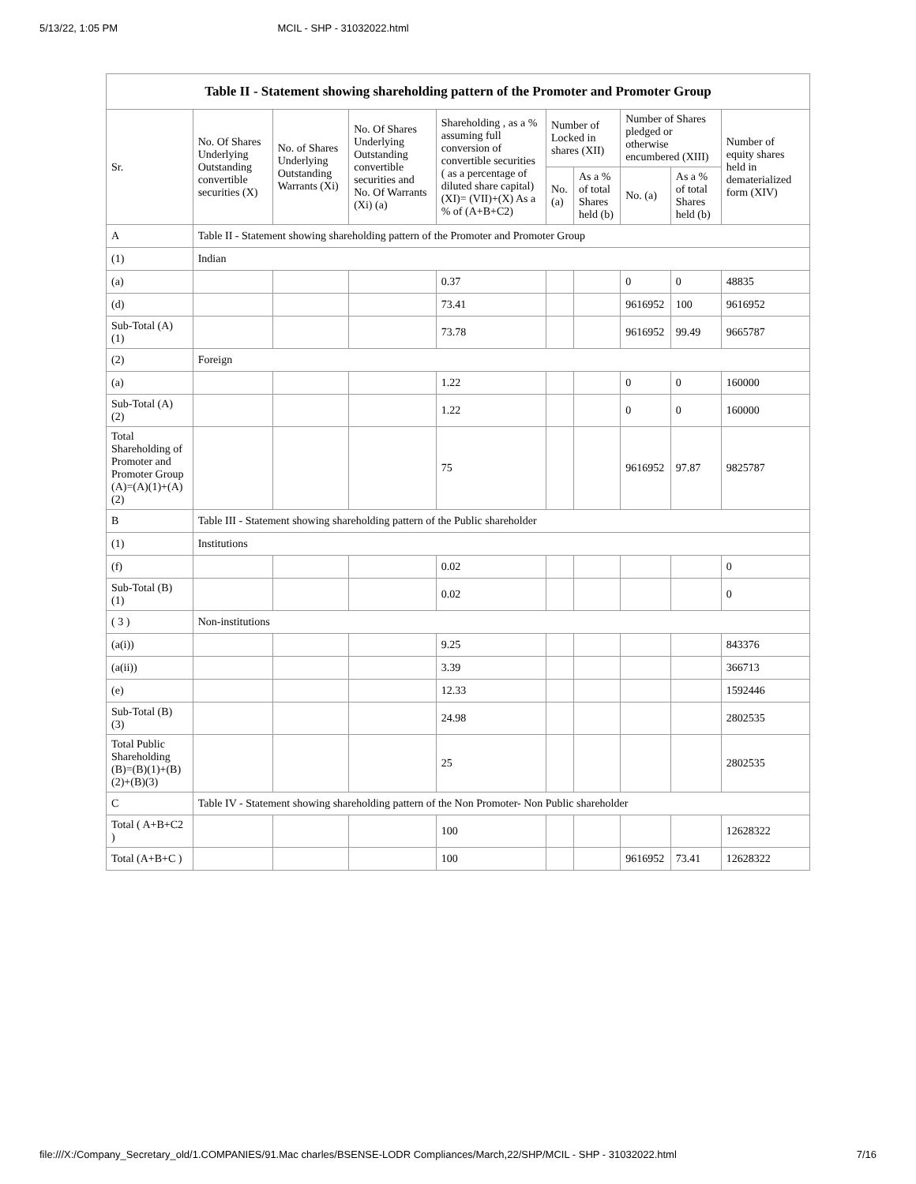5/13/22, 1:05 PM MCIL - SHP - 31032022.html
| Table II - Statement showing shareholding pattern of the Promoter and Promoter Group | | | | | | | | | |
| --- | --- | --- | --- | --- | --- | --- | --- | --- | --- |
| Sr. | No. Of Shares Underlying Outstanding convertible securities (X) | No. of Shares Underlying Outstanding Warrants (Xi) | No. Of Shares Underlying Outstanding convertible securities and No. Of Warrants (Xi) (a) | Shareholding , as a % assuming full conversion of convertible securities ( as a percentage of diluted share capital) (XI)= (VII)+(X) As a % of (A+B+C2) | Number of Locked in shares (XII) | | Number of Shares pledged or otherwise encumbered (XIII) | | Number of equity shares held in dematerialized form (XIV) |
| | | | | | No. (a) | As a % of total Shares held (b) | No. (a) | As a % of total Shares held (b) | |
| A | Table II - Statement showing shareholding pattern of the Promoter and Promoter Group | | | | | | | | |
| (1) | Indian | | | | | | | | |
| (a) | | | | 0.37 | | | 0 | 0 | 48835 |
| (d) | | | | 73.41 | | | 9616952 | 100 | 9616952 |
| Sub-Total (A) (1) | | | | 73.78 | | | 9616952 | 99.49 | 9665787 |
| (2) | Foreign | | | | | | | | |
| (a) | | | | 1.22 | | | 0 | 0 | 160000 |
| Sub-Total (A) (2) | | | | 1.22 | | | 0 | 0 | 160000 |
| Total Shareholding of Promoter and Promoter Group (A)=(A)(1)+(A)(2) | | | | 75 | | | 9616952 | 97.87 | 9825787 |
| B | Table III - Statement showing shareholding pattern of the Public shareholder | | | | | | | | |
| (1) | Institutions | | | | | | | | |
| (f) | | | | 0.02 | | | | | 0 |
| Sub-Total (B) (1) | | | | 0.02 | | | | | 0 |
| ( 3 ) | Non-institutions | | | | | | | | |
| (a(i)) | | | | 9.25 | | | | | 843376 |
| (a(ii)) | | | | 3.39 | | | | | 366713 |
| (e) | | | | 12.33 | | | | | 1592446 |
| Sub-Total (B) (3) | | | | 24.98 | | | | | 2802535 |
| Total Public Shareholding (B)=(B)(1)+(B)(2)+(B)(3) | | | | 25 | | | | | 2802535 |
| C | Table IV - Statement showing shareholding pattern of the Non Promoter- Non Public shareholder | | | | | | | | |
| Total ( A+B+C2 ) | | | | 100 | | | | | 12628322 |
| Total (A+B+C ) | | | | 100 | | | 9616952 | 73.41 | 12628322 |
file:///X:/Company_Secretary_old/1.COMPANIES/91.Mac charles/BSENSE-LODR Compliances/March,22/SHP/MCIL - SHP - 31032022.html 7/16